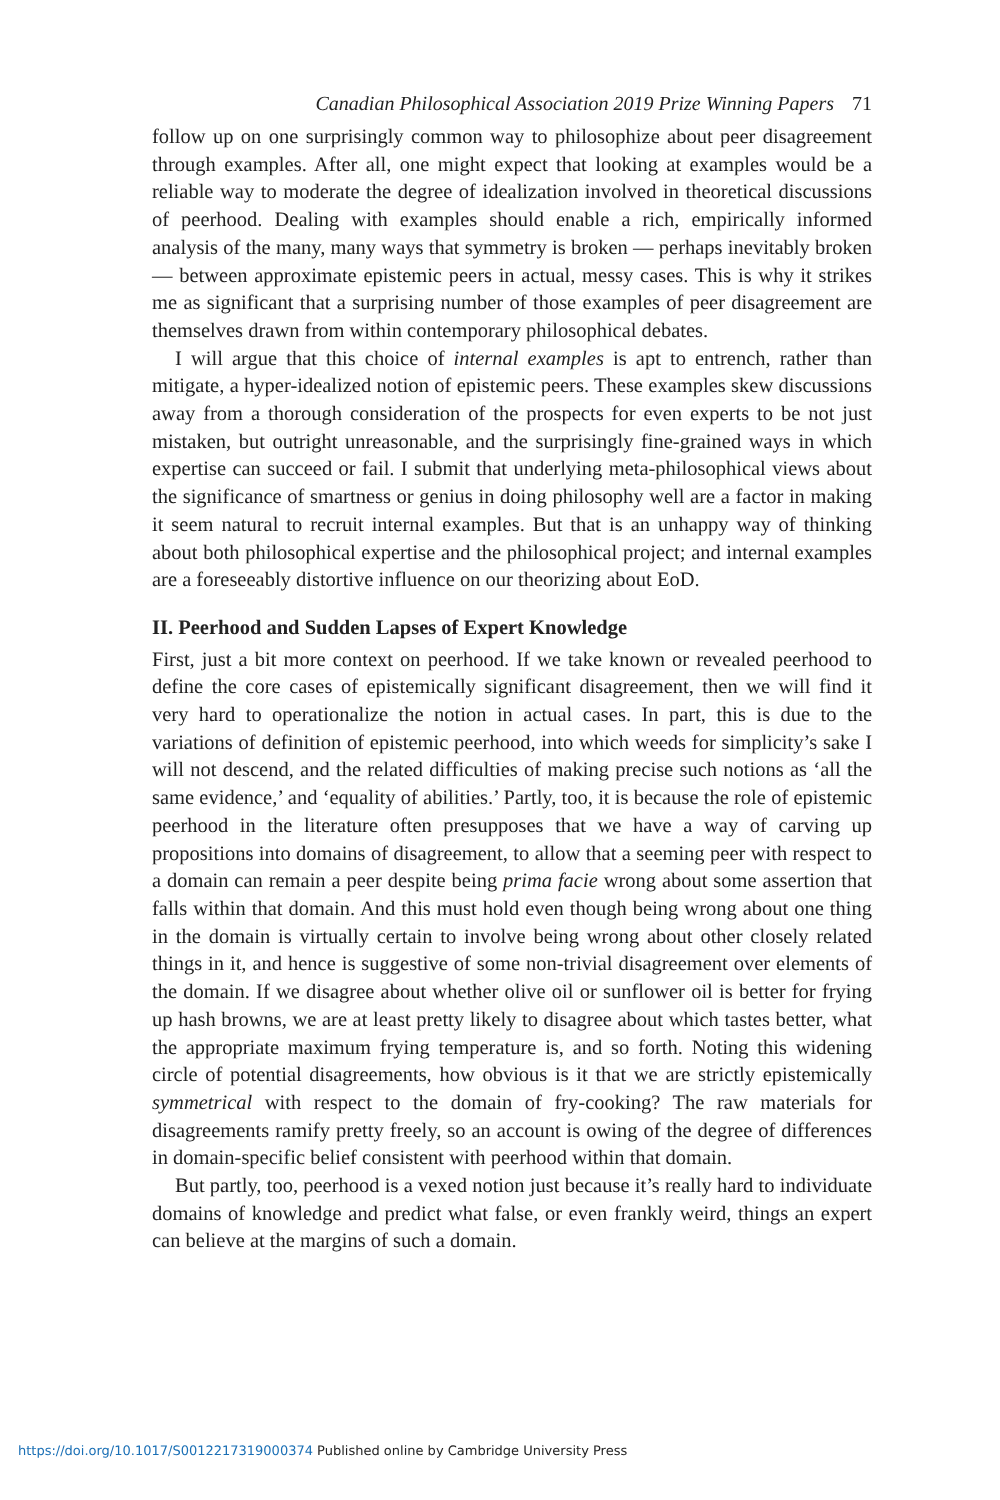Canadian Philosophical Association 2019 Prize Winning Papers 71
follow up on one surprisingly common way to philosophize about peer disagreement through examples. After all, one might expect that looking at examples would be a reliable way to moderate the degree of idealization involved in theoretical discussions of peerhood. Dealing with examples should enable a rich, empirically informed analysis of the many, many ways that symmetry is broken — perhaps inevitably broken — between approximate epistemic peers in actual, messy cases. This is why it strikes me as significant that a surprising number of those examples of peer disagreement are themselves drawn from within contemporary philosophical debates.
I will argue that this choice of internal examples is apt to entrench, rather than mitigate, a hyper-idealized notion of epistemic peers. These examples skew discussions away from a thorough consideration of the prospects for even experts to be not just mistaken, but outright unreasonable, and the surprisingly fine-grained ways in which expertise can succeed or fail. I submit that underlying meta-philosophical views about the significance of smartness or genius in doing philosophy well are a factor in making it seem natural to recruit internal examples. But that is an unhappy way of thinking about both philosophical expertise and the philosophical project; and internal examples are a foreseeably distortive influence on our theorizing about EoD.
II. Peerhood and Sudden Lapses of Expert Knowledge
First, just a bit more context on peerhood. If we take known or revealed peerhood to define the core cases of epistemically significant disagreement, then we will find it very hard to operationalize the notion in actual cases. In part, this is due to the variations of definition of epistemic peerhood, into which weeds for simplicity’s sake I will not descend, and the related difficulties of making precise such notions as ‘all the same evidence,’ and ‘equality of abilities.’ Partly, too, it is because the role of epistemic peerhood in the literature often presupposes that we have a way of carving up propositions into domains of disagreement, to allow that a seeming peer with respect to a domain can remain a peer despite being prima facie wrong about some assertion that falls within that domain. And this must hold even though being wrong about one thing in the domain is virtually certain to involve being wrong about other closely related things in it, and hence is suggestive of some non-trivial disagreement over elements of the domain. If we disagree about whether olive oil or sunflower oil is better for frying up hash browns, we are at least pretty likely to disagree about which tastes better, what the appropriate maximum frying temperature is, and so forth. Noting this widening circle of potential disagreements, how obvious is it that we are strictly epistemically symmetrical with respect to the domain of fry-cooking? The raw materials for disagreements ramify pretty freely, so an account is owing of the degree of differences in domain-specific belief consistent with peerhood within that domain.
But partly, too, peerhood is a vexed notion just because it’s really hard to individuate domains of knowledge and predict what false, or even frankly weird, things an expert can believe at the margins of such a domain.
https://doi.org/10.1017/S0012217319000374 Published online by Cambridge University Press